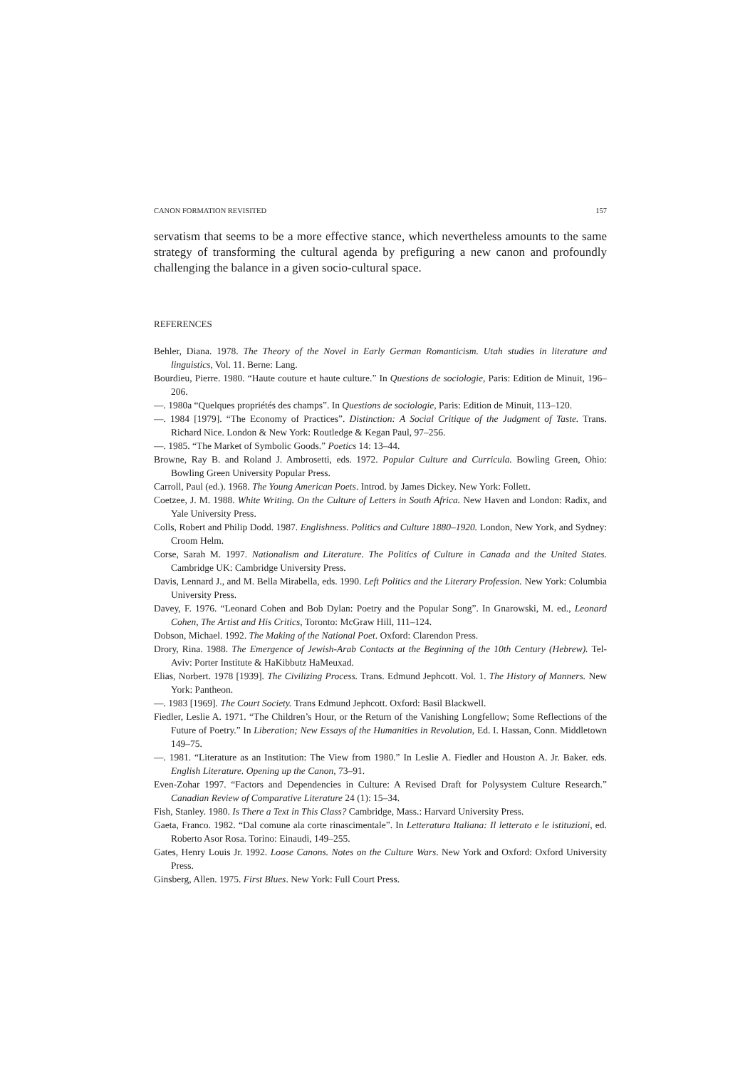CANON FORMATION REVISITED 157
servatism that seems to be a more effective stance, which nevertheless amounts to the same strategy of transforming the cultural agenda by prefiguring a new canon and profoundly challenging the balance in a given socio-cultural space.
REFERENCES
Behler, Diana. 1978. The Theory of the Novel in Early German Romanticism. Utah studies in literature and linguistics, Vol. 11. Berne: Lang.
Bourdieu, Pierre. 1980. “Haute couture et haute culture.” In Questions de sociologie, Paris: Edition de Minuit, 196–206.
—. 1980a “Quelques propriétés des champs”. In Questions de sociologie, Paris: Edition de Minuit, 113–120.
—. 1984 [1979]. “The Economy of Practices”. Distinction: A Social Critique of the Judgment of Taste. Trans. Richard Nice. London & New York: Routledge & Kegan Paul, 97–256.
—. 1985. “The Market of Symbolic Goods.” Poetics 14: 13–44.
Browne, Ray B. and Roland J. Ambrosetti, eds. 1972. Popular Culture and Curricula. Bowling Green, Ohio: Bowling Green University Popular Press.
Carroll, Paul (ed.). 1968. The Young American Poets. Introd. by James Dickey. New York: Follett.
Coetzee, J. M. 1988. White Writing. On the Culture of Letters in South Africa. New Haven and London: Radix, and Yale University Press.
Colls, Robert and Philip Dodd. 1987. Englishness. Politics and Culture 1880–1920. London, New York, and Sydney: Croom Helm.
Corse, Sarah M. 1997. Nationalism and Literature. The Politics of Culture in Canada and the United States. Cambridge UK: Cambridge University Press.
Davis, Lennard J., and M. Bella Mirabella, eds. 1990. Left Politics and the Literary Profession. New York: Columbia University Press.
Davey, F. 1976. “Leonard Cohen and Bob Dylan: Poetry and the Popular Song”. In Gnarowski, M. ed., Leonard Cohen, The Artist and His Critics, Toronto: McGraw Hill, 111–124.
Dobson, Michael. 1992. The Making of the National Poet. Oxford: Clarendon Press.
Drory, Rina. 1988. The Emergence of Jewish-Arab Contacts at the Beginning of the 10th Century (Hebrew). Tel-Aviv: Porter Institute & HaKibbutz HaMeuxad.
Elias, Norbert. 1978 [1939]. The Civilizing Process. Trans. Edmund Jephcott. Vol. 1. The History of Manners. New York: Pantheon.
—. 1983 [1969]. The Court Society. Trans Edmund Jephcott. Oxford: Basil Blackwell.
Fiedler, Leslie A. 1971. “The Children’s Hour, or the Return of the Vanishing Longfellow; Some Reflections of the Future of Poetry.” In Liberation; New Essays of the Humanities in Revolution, Ed. I. Hassan, Conn. Middletown 149–75.
—. 1981. “Literature as an Institution: The View from 1980.” In Leslie A. Fiedler and Houston A. Jr. Baker. eds. English Literature. Opening up the Canon, 73–91.
Even-Zohar 1997. “Factors and Dependencies in Culture: A Revised Draft for Polysystem Culture Research.” Canadian Review of Comparative Literature 24 (1): 15–34.
Fish, Stanley. 1980. Is There a Text in This Class? Cambridge, Mass.: Harvard University Press.
Gaeta, Franco. 1982. “Dal comune ala corte rinascimentale”. In Letteratura Italiana: Il letterato e le istituzioni, ed. Roberto Asor Rosa. Torino: Einaudi, 149–255.
Gates, Henry Louis Jr. 1992. Loose Canons. Notes on the Culture Wars. New York and Oxford: Oxford University Press.
Ginsberg, Allen. 1975. First Blues. New York: Full Court Press.